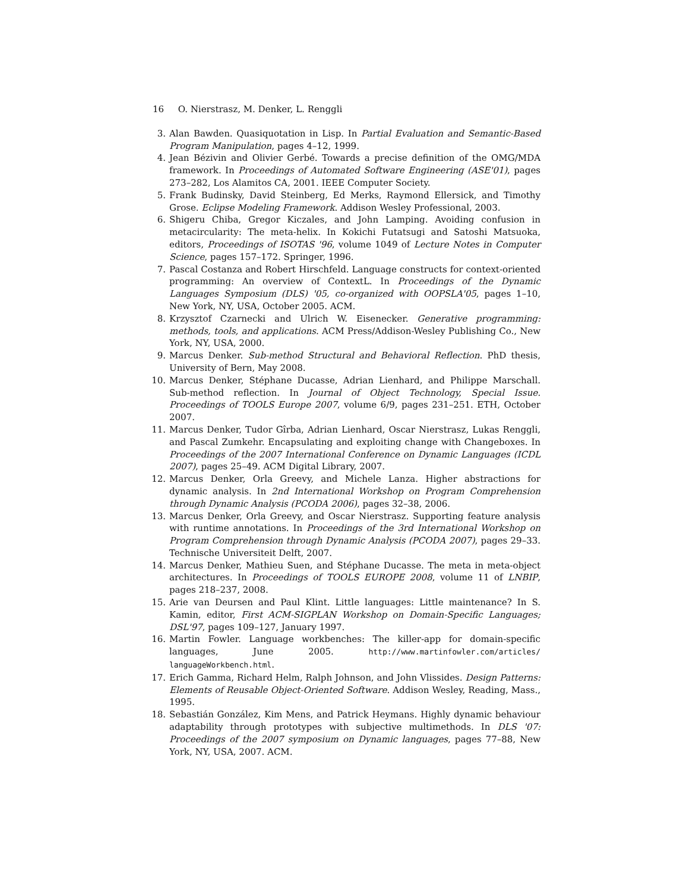16 O. Nierstrasz, M. Denker, L. Renggli
3. Alan Bawden. Quasiquotation in Lisp. In Partial Evaluation and Semantic-Based Program Manipulation, pages 4–12, 1999.
4. Jean Bézivin and Olivier Gerbé. Towards a precise definition of the OMG/MDA framework. In Proceedings of Automated Software Engineering (ASE'01), pages 273–282, Los Alamitos CA, 2001. IEEE Computer Society.
5. Frank Budinsky, David Steinberg, Ed Merks, Raymond Ellersick, and Timothy Grose. Eclipse Modeling Framework. Addison Wesley Professional, 2003.
6. Shigeru Chiba, Gregor Kiczales, and John Lamping. Avoiding confusion in metacircularity: The meta-helix. In Kokichi Futatsugi and Satoshi Matsuoka, editors, Proceedings of ISOTAS '96, volume 1049 of Lecture Notes in Computer Science, pages 157–172. Springer, 1996.
7. Pascal Costanza and Robert Hirschfeld. Language constructs for context-oriented programming: An overview of ContextL. In Proceedings of the Dynamic Languages Symposium (DLS) '05, co-organized with OOPSLA'05, pages 1–10, New York, NY, USA, October 2005. ACM.
8. Krzysztof Czarnecki and Ulrich W. Eisenecker. Generative programming: methods, tools, and applications. ACM Press/Addison-Wesley Publishing Co., New York, NY, USA, 2000.
9. Marcus Denker. Sub-method Structural and Behavioral Reflection. PhD thesis, University of Bern, May 2008.
10. Marcus Denker, Stéphane Ducasse, Adrian Lienhard, and Philippe Marschall. Sub-method reflection. In Journal of Object Technology, Special Issue. Proceedings of TOOLS Europe 2007, volume 6/9, pages 231–251. ETH, October 2007.
11. Marcus Denker, Tudor Gîrba, Adrian Lienhard, Oscar Nierstrasz, Lukas Renggli, and Pascal Zumkehr. Encapsulating and exploiting change with Changeboxes. In Proceedings of the 2007 International Conference on Dynamic Languages (ICDL 2007), pages 25–49. ACM Digital Library, 2007.
12. Marcus Denker, Orla Greevy, and Michele Lanza. Higher abstractions for dynamic analysis. In 2nd International Workshop on Program Comprehension through Dynamic Analysis (PCODA 2006), pages 32–38, 2006.
13. Marcus Denker, Orla Greevy, and Oscar Nierstrasz. Supporting feature analysis with runtime annotations. In Proceedings of the 3rd International Workshop on Program Comprehension through Dynamic Analysis (PCODA 2007), pages 29–33. Technische Universiteit Delft, 2007.
14. Marcus Denker, Mathieu Suen, and Stéphane Ducasse. The meta in meta-object architectures. In Proceedings of TOOLS EUROPE 2008, volume 11 of LNBIP, pages 218–237, 2008.
15. Arie van Deursen and Paul Klint. Little languages: Little maintenance? In S. Kamin, editor, First ACM-SIGPLAN Workshop on Domain-Specific Languages; DSL'97, pages 109–127, January 1997.
16. Martin Fowler. Language workbenches: The killer-app for domain-specific languages, June 2005. http://www.martinfowler.com/articles/ languageWorkbench.html.
17. Erich Gamma, Richard Helm, Ralph Johnson, and John Vlissides. Design Patterns: Elements of Reusable Object-Oriented Software. Addison Wesley, Reading, Mass., 1995.
18. Sebastián González, Kim Mens, and Patrick Heymans. Highly dynamic behaviour adaptability through prototypes with subjective multimethods. In DLS '07: Proceedings of the 2007 symposium on Dynamic languages, pages 77–88, New York, NY, USA, 2007. ACM.